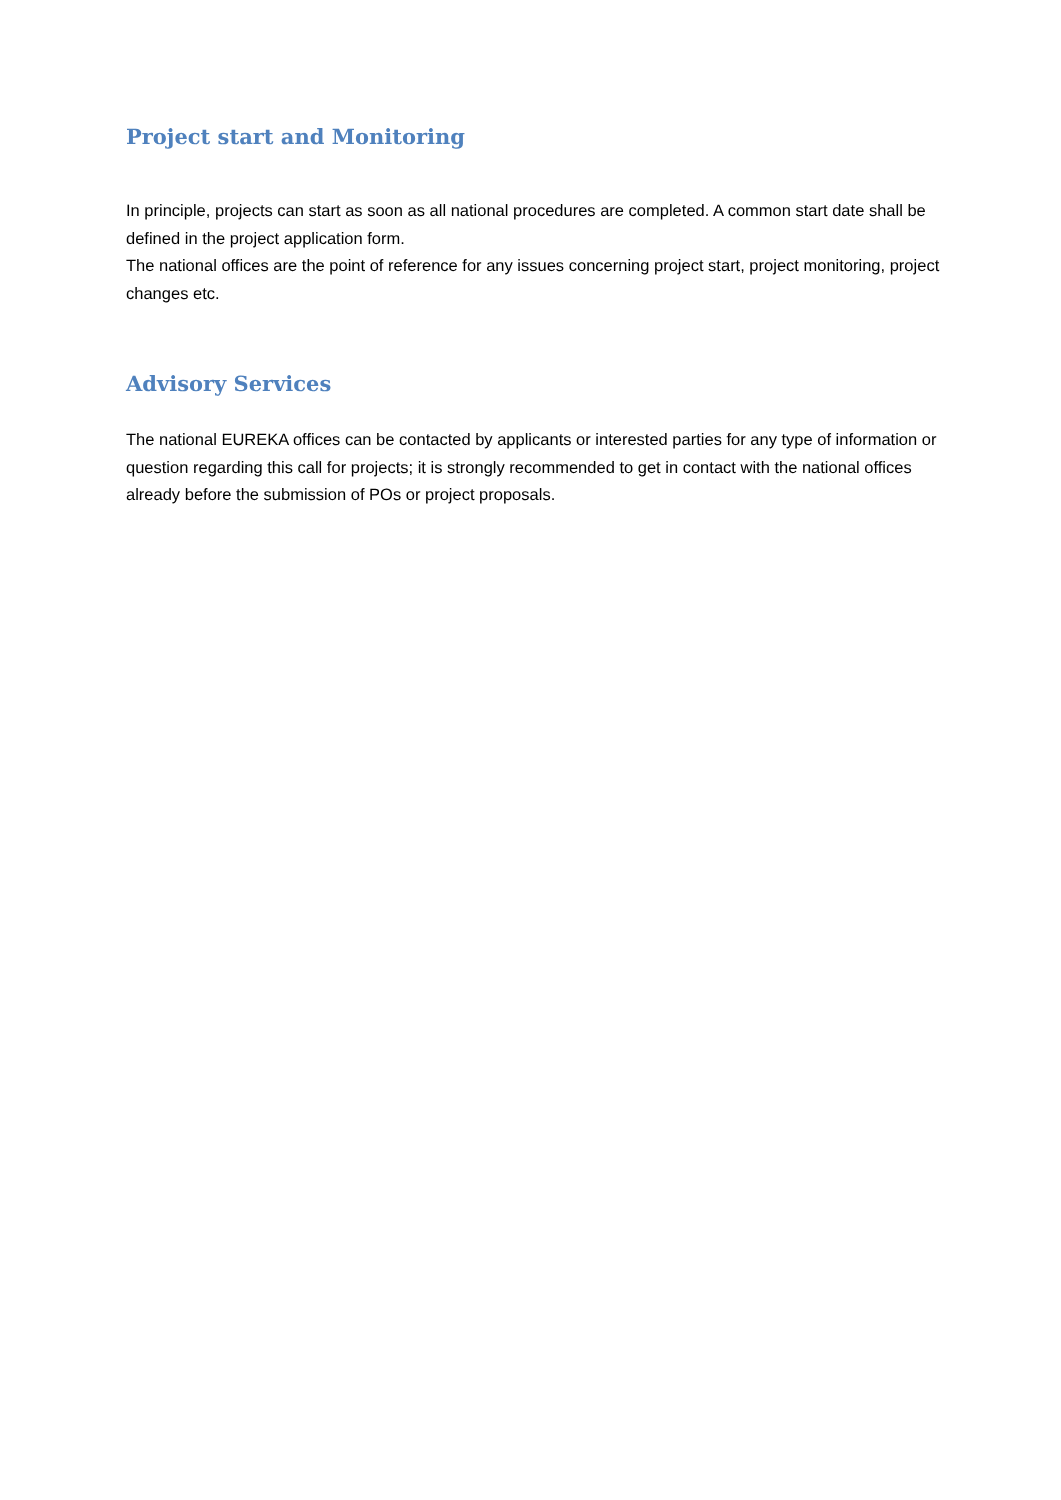Project start and Monitoring
In principle, projects can start as soon as all national procedures are completed. A common start date shall be defined in the project application form.
The national offices are the point of reference for any issues concerning project start, project monitoring, project changes etc.
Advisory Services
The national EUREKA offices can be contacted by applicants or interested parties for any type of information or question regarding this call for projects; it is strongly recommended to get in contact with the national offices already before the submission of POs or project proposals.